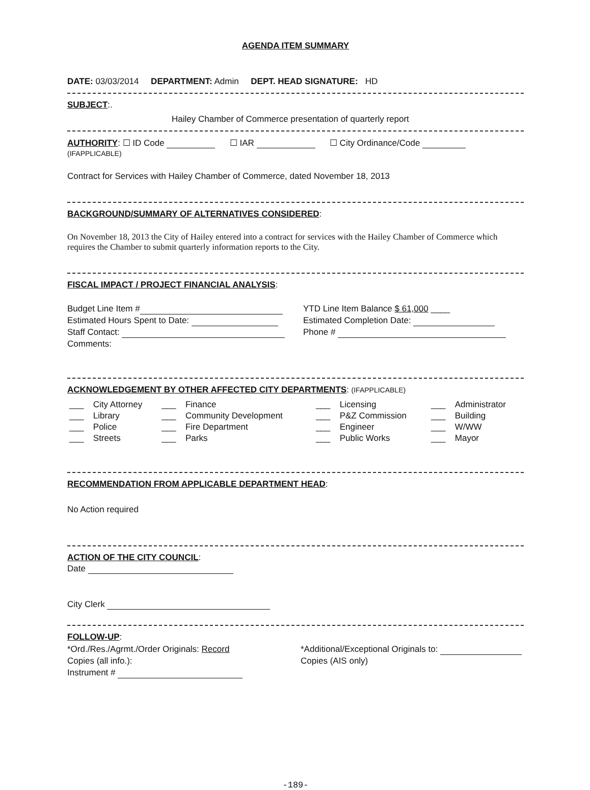AGENDA ITEM SUMMARY
DATE: 03/03/2014 DEPARTMENT: Admin DEPT. HEAD SIGNATURE: HD
SUBJECT:.
Hailey Chamber of Commerce presentation of quarterly report
AUTHORITY: ☐ ID Code ☐ IAR ☐ City Ordinance/Code
(IFAPPLICABLE)
Contract for Services with Hailey Chamber of Commerce, dated November 18, 2013
BACKGROUND/SUMMARY OF ALTERNATIVES CONSIDERED:
On November 18, 2013 the City of Hailey entered into a contract for services with the Hailey Chamber of Commerce which requires the Chamber to submit quarterly information reports to the City.
FISCAL IMPACT / PROJECT FINANCIAL ANALYSIS:
Budget Line Item #
Estimated Hours Spent to Date:
Staff Contact:
Comments:
YTD Line Item Balance $ 61,000 ____
Estimated Completion Date:
Phone #
ACKNOWLEDGEMENT BY OTHER AFFECTED CITY DEPARTMENTS: (IFAPPLICABLE)
| ___ | City Attorney | ___ | Finance | ___ | Licensing | ___ | Administrator |
| ___ | Library | ___ | Community Development | ___ | P&Z Commission | ___ | Building |
| ___ | Police | ___ | Fire Department | ___ | Engineer | ___ | W/WW |
| ___ | Streets | ___ | Parks | ___ | Public Works | ___ | Mayor |
RECOMMENDATION FROM APPLICABLE DEPARTMENT HEAD:
No Action required
ACTION OF THE CITY COUNCIL:
Date
City Clerk
FOLLOW-UP:
*Ord./Res./Agrmt./Order Originals: Record
Copies (all info.):
Instrument #
*Additional/Exceptional Originals to:
Copies (AIS only)
-189-